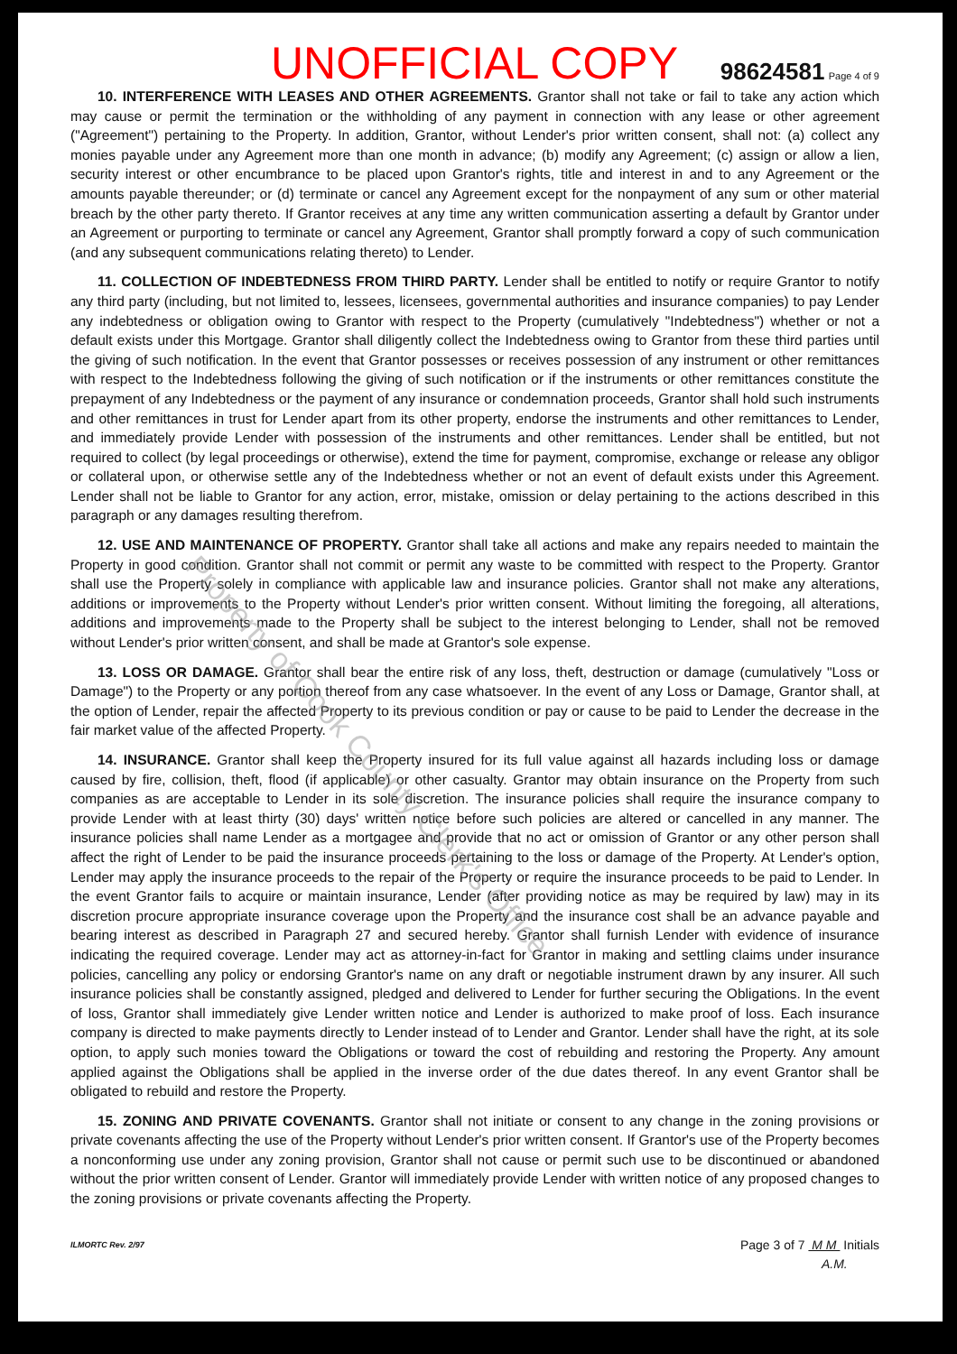UNOFFICIAL COPY 98624581 Page 4 of 9
10. INTERFERENCE WITH LEASES AND OTHER AGREEMENTS. Grantor shall not take or fail to take any action which may cause or permit the termination or the withholding of any payment in connection with any lease or other agreement ("Agreement") pertaining to the Property. In addition, Grantor, without Lender's prior written consent, shall not: (a) collect any monies payable under any Agreement more than one month in advance; (b) modify any Agreement; (c) assign or allow a lien, security interest or other encumbrance to be placed upon Grantor's rights, title and interest in and to any Agreement or the amounts payable thereunder; or (d) terminate or cancel any Agreement except for the nonpayment of any sum or other material breach by the other party thereto. If Grantor receives at any time any written communication asserting a default by Grantor under an Agreement or purporting to terminate or cancel any Agreement, Grantor shall promptly forward a copy of such communication (and any subsequent communications relating thereto) to Lender.
11. COLLECTION OF INDEBTEDNESS FROM THIRD PARTY. Lender shall be entitled to notify or require Grantor to notify any third party (including, but not limited to, lessees, licensees, governmental authorities and insurance companies) to pay Lender any indebtedness or obligation owing to Grantor with respect to the Property (cumulatively "Indebtedness") whether or not a default exists under this Mortgage. Grantor shall diligently collect the Indebtedness owing to Grantor from these third parties until the giving of such notification. In the event that Grantor possesses or receives possession of any instrument or other remittances with respect to the Indebtedness following the giving of such notification or if the instruments or other remittances constitute the prepayment of any Indebtedness or the payment of any insurance or condemnation proceeds, Grantor shall hold such instruments and other remittances in trust for Lender apart from its other property, endorse the instruments and other remittances to Lender, and immediately provide Lender with possession of the instruments and other remittances. Lender shall be entitled, but not required to collect (by legal proceedings or otherwise), extend the time for payment, compromise, exchange or release any obligor or collateral upon, or otherwise settle any of the Indebtedness whether or not an event of default exists under this Agreement. Lender shall not be liable to Grantor for any action, error, mistake, omission or delay pertaining to the actions described in this paragraph or any damages resulting therefrom.
12. USE AND MAINTENANCE OF PROPERTY. Grantor shall take all actions and make any repairs needed to maintain the Property in good condition. Grantor shall not commit or permit any waste to be committed with respect to the Property. Grantor shall use the Property solely in compliance with applicable law and insurance policies. Grantor shall not make any alterations, additions or improvements to the Property without Lender's prior written consent. Without limiting the foregoing, all alterations, additions and improvements made to the Property shall be subject to the interest belonging to Lender, shall not be removed without Lender's prior written consent, and shall be made at Grantor's sole expense.
13. LOSS OR DAMAGE. Grantor shall bear the entire risk of any loss, theft, destruction or damage (cumulatively "Loss or Damage") to the Property or any portion thereof from any case whatsoever. In the event of any Loss or Damage, Grantor shall, at the option of Lender, repair the affected Property to its previous condition or pay or cause to be paid to Lender the decrease in the fair market value of the affected Property.
14. INSURANCE. Grantor shall keep the Property insured for its full value against all hazards including loss or damage caused by fire, collision, theft, flood (if applicable) or other casualty. Grantor may obtain insurance on the Property from such companies as are acceptable to Lender in its sole discretion. The insurance policies shall require the insurance company to provide Lender with at least thirty (30) days' written notice before such policies are altered or cancelled in any manner. The insurance policies shall name Lender as a mortgagee and provide that no act or omission of Grantor or any other person shall affect the right of Lender to be paid the insurance proceeds pertaining to the loss or damage of the Property. At Lender's option, Lender may apply the insurance proceeds to the repair of the Property or require the insurance proceeds to be paid to Lender. In the event Grantor fails to acquire or maintain insurance, Lender (after providing notice as may be required by law) may in its discretion procure appropriate insurance coverage upon the Property and the insurance cost shall be an advance payable and bearing interest as described in Paragraph 27 and secured hereby. Grantor shall furnish Lender with evidence of insurance indicating the required coverage. Lender may act as attorney-in-fact for Grantor in making and settling claims under insurance policies, cancelling any policy or endorsing Grantor's name on any draft or negotiable instrument drawn by any insurer. All such insurance policies shall be constantly assigned, pledged and delivered to Lender for further securing the Obligations. In the event of loss, Grantor shall immediately give Lender written notice and Lender is authorized to make proof of loss. Each insurance company is directed to make payments directly to Lender instead of to Lender and Grantor. Lender shall have the right, at its sole option, to apply such monies toward the Obligations or toward the cost of rebuilding and restoring the Property. Any amount applied against the Obligations shall be applied in the inverse order of the due dates thereof. In any event Grantor shall be obligated to rebuild and restore the Property.
15. ZONING AND PRIVATE COVENANTS. Grantor shall not initiate or consent to any change in the zoning provisions or private covenants affecting the use of the Property without Lender's prior written consent. If Grantor's use of the Property becomes a nonconforming use under any zoning provision, Grantor shall not cause or permit such use to be discontinued or abandoned without the prior written consent of Lender. Grantor will immediately provide Lender with written notice of any proposed changes to the zoning provisions or private covenants affecting the Property.
ILMORTC Rev. 2/97 Page 3 of 7 M M Initials
A.M.
Property of Cook County Clerk's Office